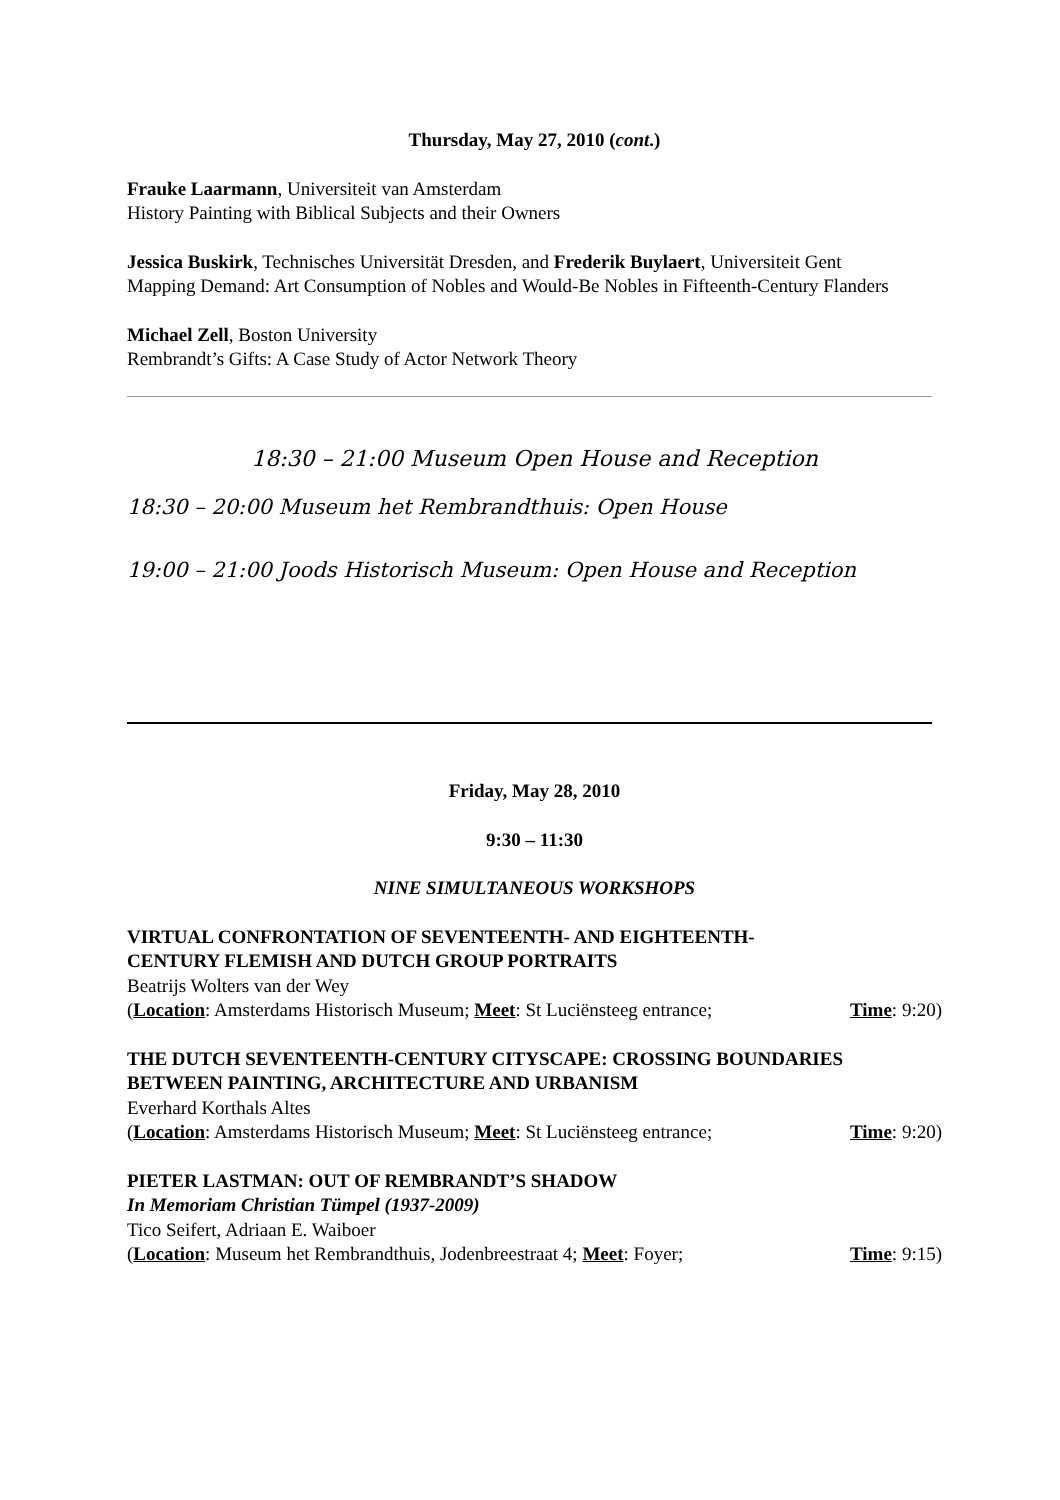Thursday, May 27, 2010 (cont.)
Frauke Laarmann, Universiteit van Amsterdam
History Painting with Biblical Subjects and their Owners
Jessica Buskirk, Technisches Universität Dresden, and Frederik Buylaert, Universiteit Gent
Mapping Demand: Art Consumption of Nobles and Would-Be Nobles in Fifteenth-Century Flanders
Michael Zell, Boston University
Rembrandt’s Gifts: A Case Study of Actor Network Theory
18:30 – 21:00 Museum Open House and Reception
18:30 – 20:00 Museum het Rembrandthuis: Open House
19:00 – 21:00 Joods Historisch Museum: Open House and Reception
Friday, May 28, 2010
9:30 – 11:30
NINE SIMULTANEOUS WORKSHOPS
VIRTUAL CONFRONTATION OF SEVENTEENTH- AND EIGHTEENTH-
CENTURY FLEMISH AND DUTCH GROUP PORTRAITS
Beatrijs Wolters van der Wey
(Location: Amsterdams Historisch Museum; Meet: St Luciënsteeg entrance; Time: 9:20)
THE DUTCH SEVENTEENTH-CENTURY CITYSCAPE: CROSSING BOUNDARIES BETWEEN PAINTING, ARCHITECTURE AND URBANISM
Everhard Korthals Altes
(Location: Amsterdams Historisch Museum; Meet: St Luciënsteeg entrance; Time: 9:20)
PIETER LASTMAN: OUT OF REMBRANDT’S SHADOW
In Memoriam Christian Tümpel (1937-2009)
Tico Seifert, Adriaan E. Waiboer
(Location: Museum het Rembrandthuis, Jodenbreestraat 4; Meet: Foyer; Time: 9:15)